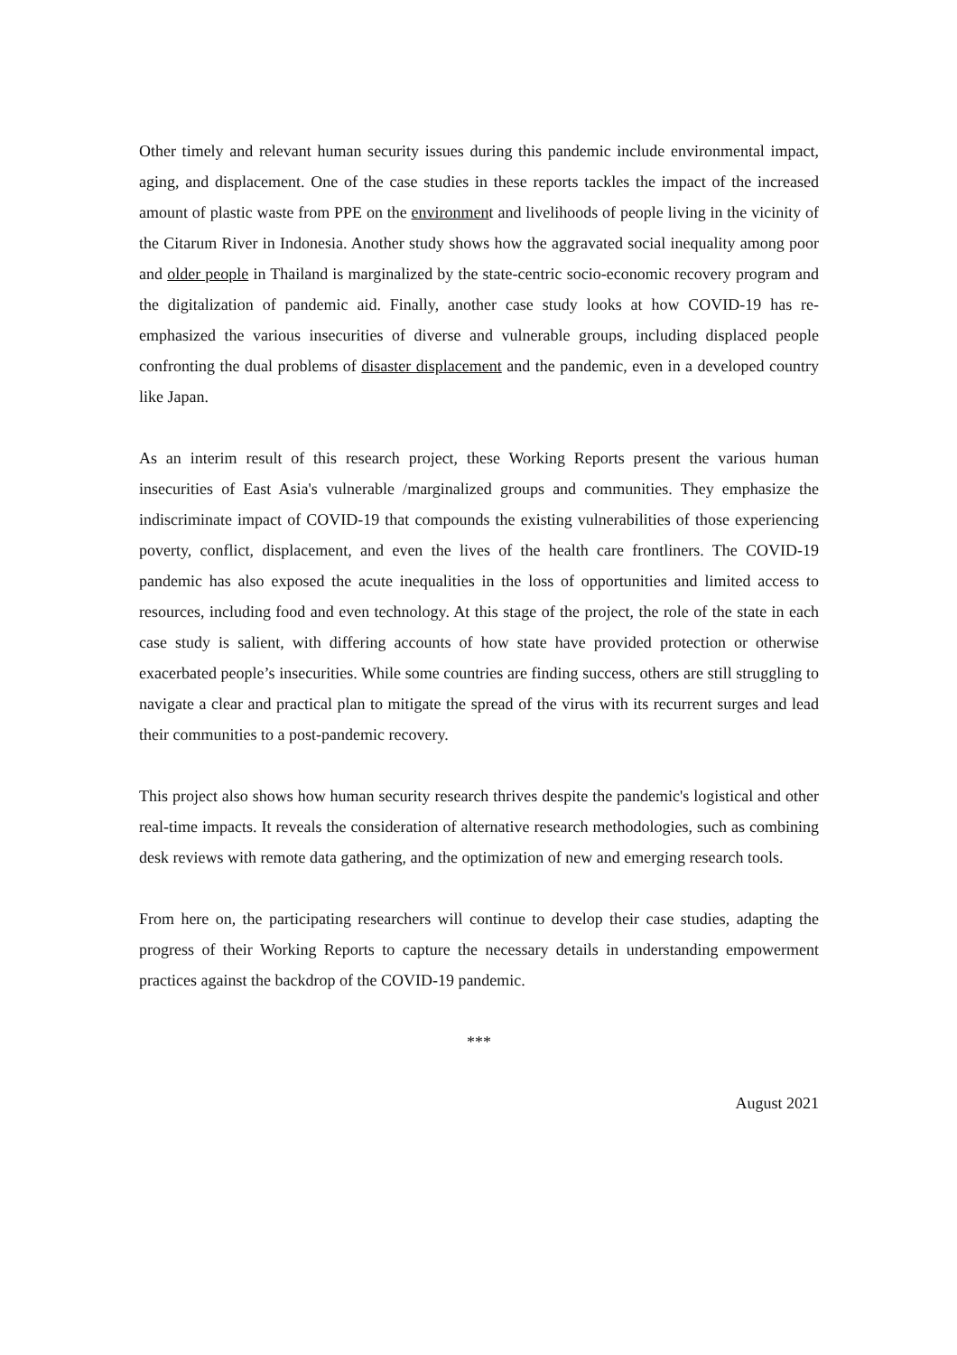Other timely and relevant human security issues during this pandemic include environmental impact, aging, and displacement. One of the case studies in these reports tackles the impact of the increased amount of plastic waste from PPE on the environment and livelihoods of people living in the vicinity of the Citarum River in Indonesia. Another study shows how the aggravated social inequality among poor and older people in Thailand is marginalized by the state-centric socio-economic recovery program and the digitalization of pandemic aid. Finally, another case study looks at how COVID-19 has re-emphasized the various insecurities of diverse and vulnerable groups, including displaced people confronting the dual problems of disaster displacement and the pandemic, even in a developed country like Japan.
As an interim result of this research project, these Working Reports present the various human insecurities of East Asia's vulnerable /marginalized groups and communities. They emphasize the indiscriminate impact of COVID-19 that compounds the existing vulnerabilities of those experiencing poverty, conflict, displacement, and even the lives of the health care frontliners. The COVID-19 pandemic has also exposed the acute inequalities in the loss of opportunities and limited access to resources, including food and even technology. At this stage of the project, the role of the state in each case study is salient, with differing accounts of how state have provided protection or otherwise exacerbated people’s insecurities. While some countries are finding success, others are still struggling to navigate a clear and practical plan to mitigate the spread of the virus with its recurrent surges and lead their communities to a post-pandemic recovery.
This project also shows how human security research thrives despite the pandemic's logistical and other real-time impacts. It reveals the consideration of alternative research methodologies, such as combining desk reviews with remote data gathering, and the optimization of new and emerging research tools.
From here on, the participating researchers will continue to develop their case studies, adapting the progress of their Working Reports to capture the necessary details in understanding empowerment practices against the backdrop of the COVID-19 pandemic.
***
August 2021